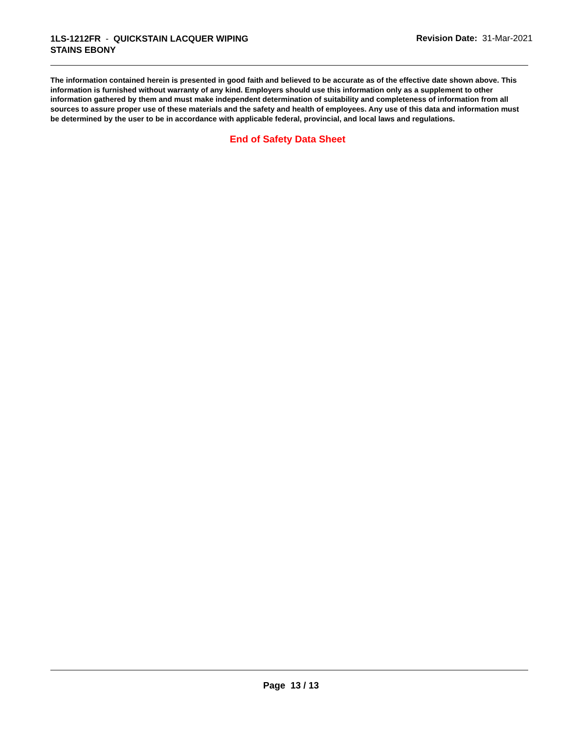1LS-1212FR - QUICKSTAIN LACQUER WIPING
STAINS EBONY
Revision Date: 31-Mar-2021
The information contained herein is presented in good faith and believed to be accurate as of the effective date shown above. This information is furnished without warranty of any kind. Employers should use this information only as a supplement to other information gathered by them and must make independent determination of suitability and completeness of information from all sources to assure proper use of these materials and the safety and health of employees. Any use of this data and information must be determined by the user to be in accordance with applicable federal, provincial, and local laws and regulations.
End of Safety Data Sheet
Page 13 / 13